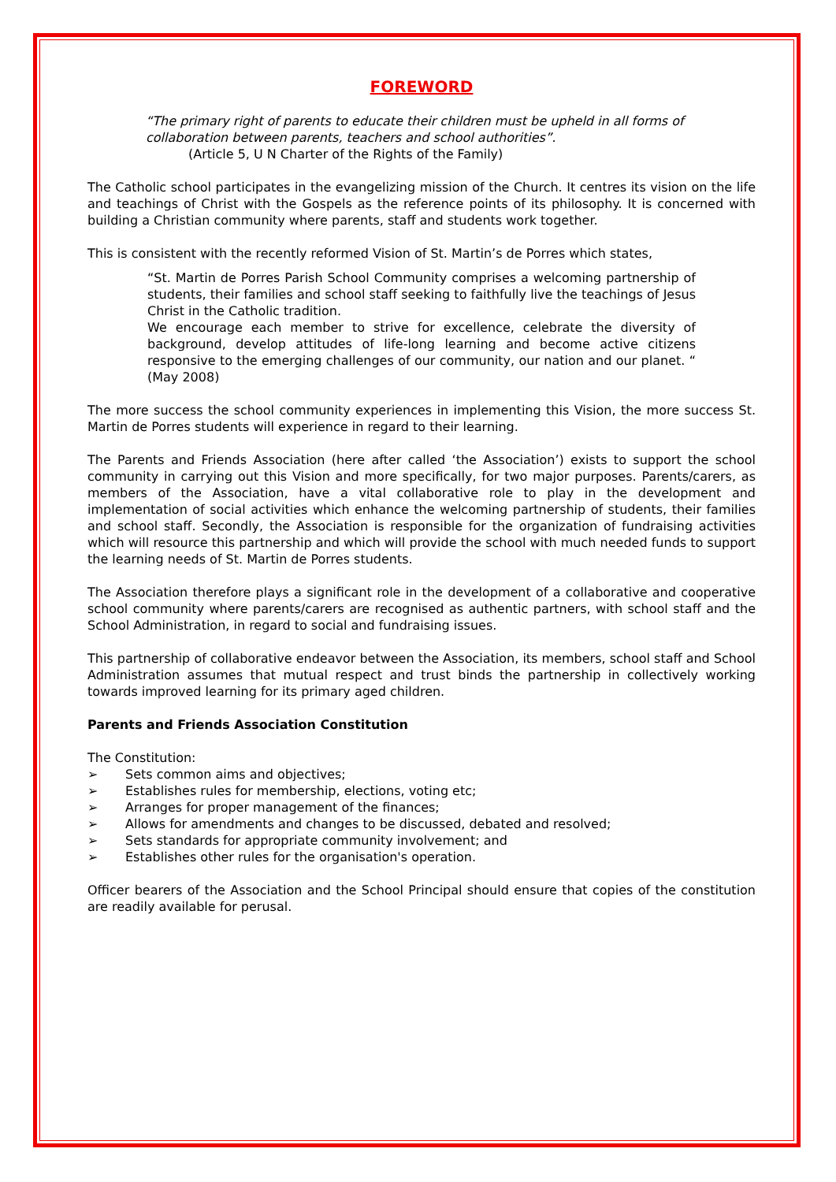FOREWORD
“The primary right of parents to educate their children must be upheld in all forms of collaboration between parents, teachers and school authorities”.
(Article 5, U N Charter of the Rights of the Family)
The Catholic school participates in the evangelizing mission of the Church. It centres its vision on the life and teachings of Christ with the Gospels as the reference points of its philosophy. It is concerned with building a Christian community where parents, staff and students work together.
This is consistent with the recently reformed Vision of St. Martin’s de Porres which states,
“St. Martin de Porres Parish School Community comprises a welcoming partnership of students, their families and school staff seeking to faithfully live the teachings of Jesus Christ in the Catholic tradition.
We encourage each member to strive for excellence, celebrate the diversity of background, develop attitudes of life-long learning and become active citizens responsive to the emerging challenges of our community, our nation and our planet. “ (May 2008)
The more success the school community experiences in implementing this Vision, the more success St. Martin de Porres students will experience in regard to their learning.
The Parents and Friends Association (here after called ‘the Association’) exists to support the school community in carrying out this Vision and more specifically, for two major purposes. Parents/carers, as members of the Association, have a vital collaborative role to play in the development and implementation of social activities which enhance the welcoming partnership of students, their families and school staff. Secondly, the Association is responsible for the organization of fundraising activities which will resource this partnership and which will provide the school with much needed funds to support the learning needs of St. Martin de Porres students.
The Association therefore plays a significant role in the development of a collaborative and cooperative school community where parents/carers are recognised as authentic partners, with school staff and the School Administration, in regard to social and fundraising issues.
This partnership of collaborative endeavor between the Association, its members, school staff and School Administration assumes that mutual respect and trust binds the partnership in collectively working towards improved learning for its primary aged children.
Parents and Friends Association Constitution
The Constitution:
➢ Sets common aims and objectives;
➢ Establishes rules for membership, elections, voting etc;
➢ Arranges for proper management of the finances;
➢ Allows for amendments and changes to be discussed, debated and resolved;
➢ Sets standards for appropriate community involvement; and
➢ Establishes other rules for the organisation's operation.
Officer bearers of the Association and the School Principal should ensure that copies of the constitution are readily available for perusal.